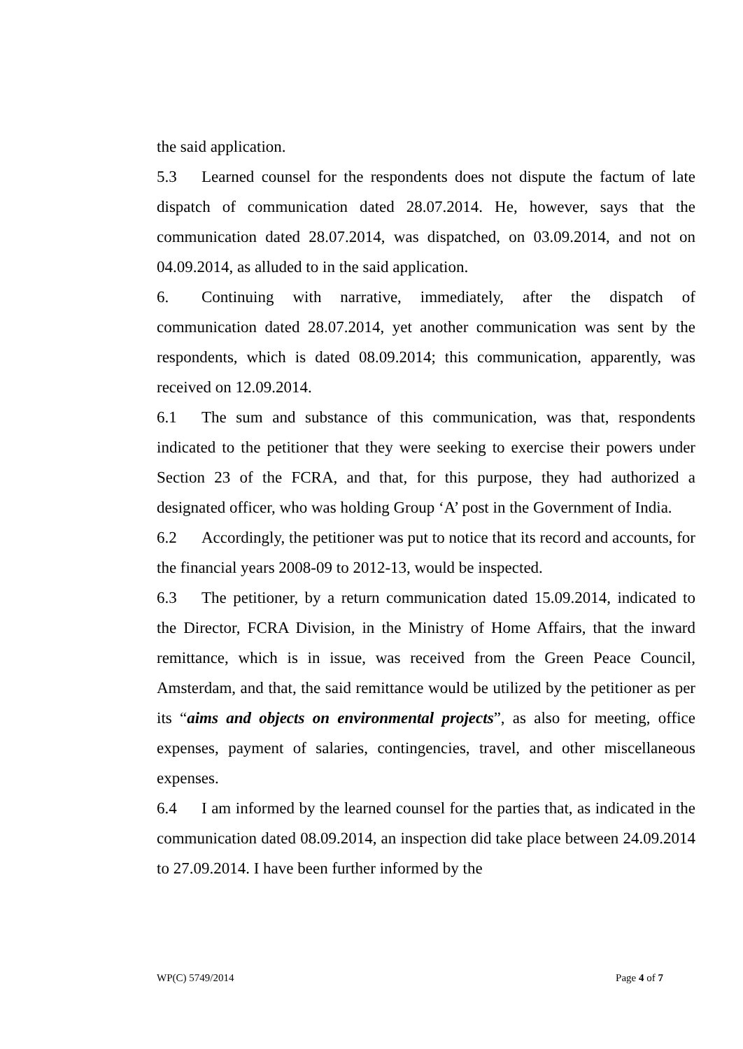the said application.
5.3 Learned counsel for the respondents does not dispute the factum of late dispatch of communication dated 28.07.2014. He, however, says that the communication dated 28.07.2014, was dispatched, on 03.09.2014, and not on 04.09.2014, as alluded to in the said application.
6. Continuing with narrative, immediately, after the dispatch of communication dated 28.07.2014, yet another communication was sent by the respondents, which is dated 08.09.2014; this communication, apparently, was received on 12.09.2014.
6.1 The sum and substance of this communication, was that, respondents indicated to the petitioner that they were seeking to exercise their powers under Section 23 of the FCRA, and that, for this purpose, they had authorized a designated officer, who was holding Group ‘A’ post in the Government of India.
6.2 Accordingly, the petitioner was put to notice that its record and accounts, for the financial years 2008-09 to 2012-13, would be inspected.
6.3 The petitioner, by a return communication dated 15.09.2014, indicated to the Director, FCRA Division, in the Ministry of Home Affairs, that the inward remittance, which is in issue, was received from the Green Peace Council, Amsterdam, and that, the said remittance would be utilized by the petitioner as per its “aims and objects on environmental projects”, as also for meeting, office expenses, payment of salaries, contingencies, travel, and other miscellaneous expenses.
6.4 I am informed by the learned counsel for the parties that, as indicated in the communication dated 08.09.2014, an inspection did take place between 24.09.2014 to 27.09.2014. I have been further informed by the
WP(C) 5749/2014 Page 4 of 7